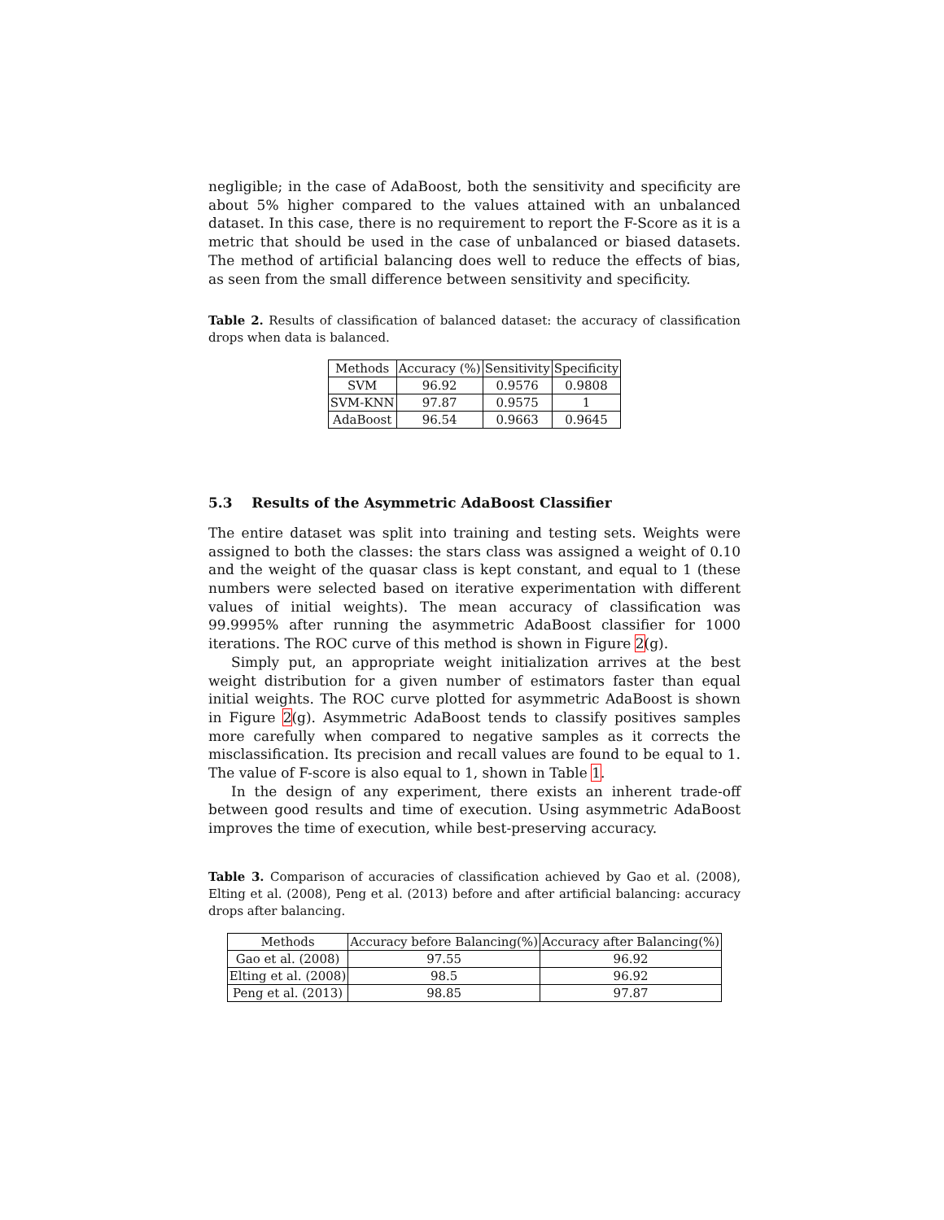negligible; in the case of AdaBoost, both the sensitivity and specificity are about 5% higher compared to the values attained with an unbalanced dataset. In this case, there is no requirement to report the F-Score as it is a metric that should be used in the case of unbalanced or biased datasets. The method of artificial balancing does well to reduce the effects of bias, as seen from the small difference between sensitivity and specificity.
Table 2. Results of classification of balanced dataset: the accuracy of classification drops when data is balanced.
| Methods | Accuracy (%) | Sensitivity | Specificity |
| --- | --- | --- | --- |
| SVM | 96.92 | 0.9576 | 0.9808 |
| SVM-KNN | 97.87 | 0.9575 | 1 |
| AdaBoost | 96.54 | 0.9663 | 0.9645 |
5.3 Results of the Asymmetric AdaBoost Classifier
The entire dataset was split into training and testing sets. Weights were assigned to both the classes: the stars class was assigned a weight of 0.10 and the weight of the quasar class is kept constant, and equal to 1 (these numbers were selected based on iterative experimentation with different values of initial weights). The mean accuracy of classification was 99.9995% after running the asymmetric AdaBoost classifier for 1000 iterations. The ROC curve of this method is shown in Figure 2(g).
Simply put, an appropriate weight initialization arrives at the best weight distribution for a given number of estimators faster than equal initial weights. The ROC curve plotted for asymmetric AdaBoost is shown in Figure 2(g). Asymmetric AdaBoost tends to classify positives samples more carefully when compared to negative samples as it corrects the misclassification. Its precision and recall values are found to be equal to 1. The value of F-score is also equal to 1, shown in Table 1.
In the design of any experiment, there exists an inherent trade-off between good results and time of execution. Using asymmetric AdaBoost improves the time of execution, while best-preserving accuracy.
Table 3. Comparison of accuracies of classification achieved by Gao et al. (2008), Elting et al. (2008), Peng et al. (2013) before and after artificial balancing: accuracy drops after balancing.
| Methods | Accuracy before Balancing(%) | Accuracy after Balancing(%) |
| --- | --- | --- |
| Gao et al. (2008) | 97.55 | 96.92 |
| Elting et al. (2008) | 98.5 | 96.92 |
| Peng et al. (2013) | 98.85 | 97.87 |